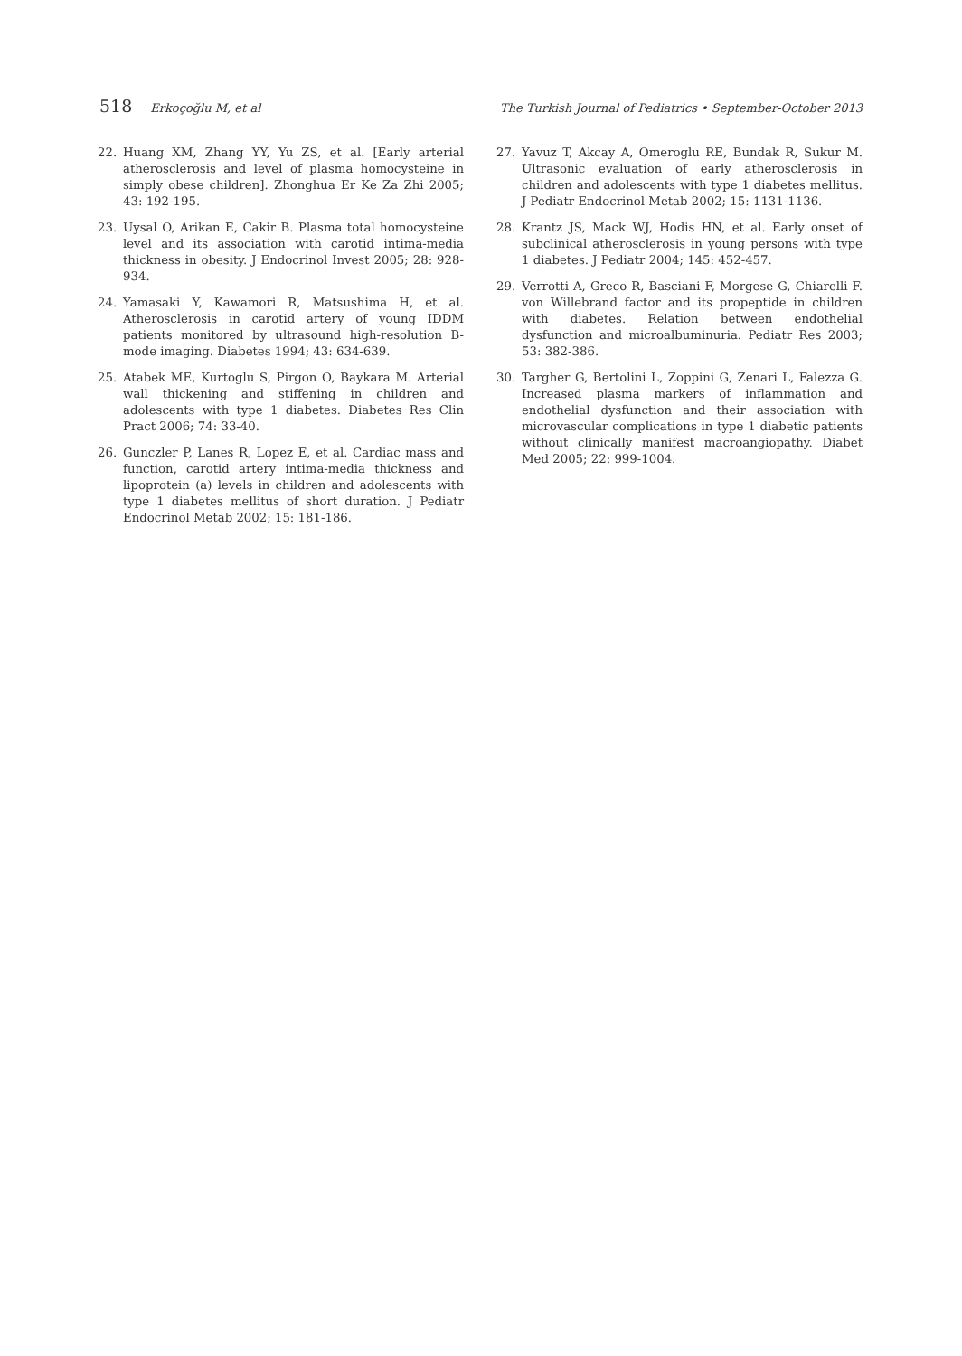518 Erkoçoğlu M, et al The Turkish Journal of Pediatrics • September-October 2013
22. Huang XM, Zhang YY, Yu ZS, et al. [Early arterial atherosclerosis and level of plasma homocysteine in simply obese children]. Zhonghua Er Ke Za Zhi 2005; 43: 192-195.
23. Uysal O, Arikan E, Cakir B. Plasma total homocysteine level and its association with carotid intima-media thickness in obesity. J Endocrinol Invest 2005; 28: 928-934.
24. Yamasaki Y, Kawamori R, Matsushima H, et al. Atherosclerosis in carotid artery of young IDDM patients monitored by ultrasound high-resolution B-mode imaging. Diabetes 1994; 43: 634-639.
25. Atabek ME, Kurtoglu S, Pirgon O, Baykara M. Arterial wall thickening and stiffening in children and adolescents with type 1 diabetes. Diabetes Res Clin Pract 2006; 74: 33-40.
26. Gunczler P, Lanes R, Lopez E, et al. Cardiac mass and function, carotid artery intima-media thickness and lipoprotein (a) levels in children and adolescents with type 1 diabetes mellitus of short duration. J Pediatr Endocrinol Metab 2002; 15: 181-186.
27. Yavuz T, Akcay A, Omeroglu RE, Bundak R, Sukur M. Ultrasonic evaluation of early atherosclerosis in children and adolescents with type 1 diabetes mellitus. J Pediatr Endocrinol Metab 2002; 15: 1131-1136.
28. Krantz JS, Mack WJ, Hodis HN, et al. Early onset of subclinical atherosclerosis in young persons with type 1 diabetes. J Pediatr 2004; 145: 452-457.
29. Verrotti A, Greco R, Basciani F, Morgese G, Chiarelli F. von Willebrand factor and its propeptide in children with diabetes. Relation between endothelial dysfunction and microalbuminuria. Pediatr Res 2003; 53: 382-386.
30. Targher G, Bertolini L, Zoppini G, Zenari L, Falezza G. Increased plasma markers of inflammation and endothelial dysfunction and their association with microvascular complications in type 1 diabetic patients without clinically manifest macroangiopathy. Diabet Med 2005; 22: 999-1004.